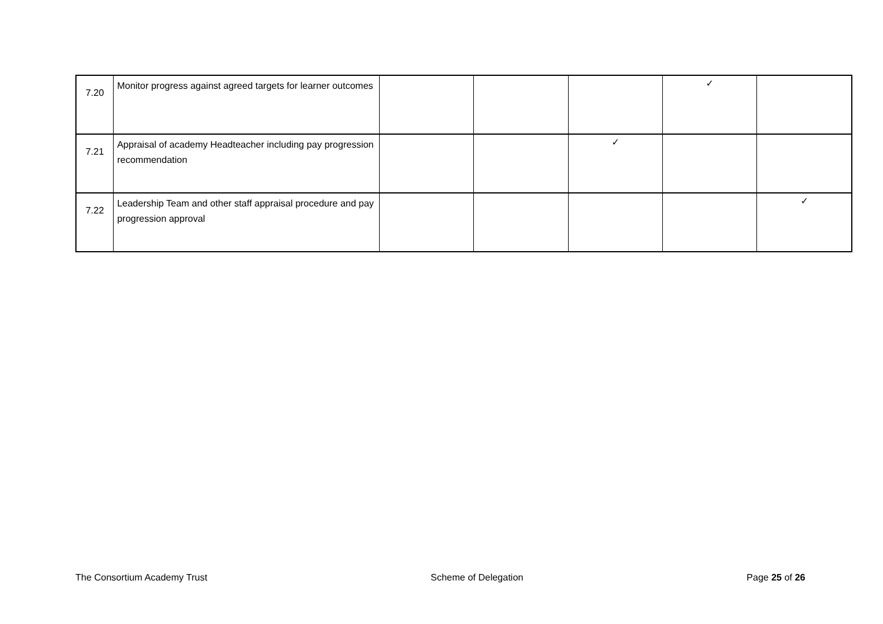| 7.20 | Monitor progress against agreed targets for learner outcomes | | | | ✓ | |
| 7.21 | Appraisal of academy Headteacher including pay progression recommendation | | | ✓ | | |
| 7.22 | Leadership Team and other staff appraisal procedure and pay progression approval | | | | | ✓ |
The Consortium Academy Trust Scheme of Delegation Page 25 of 26